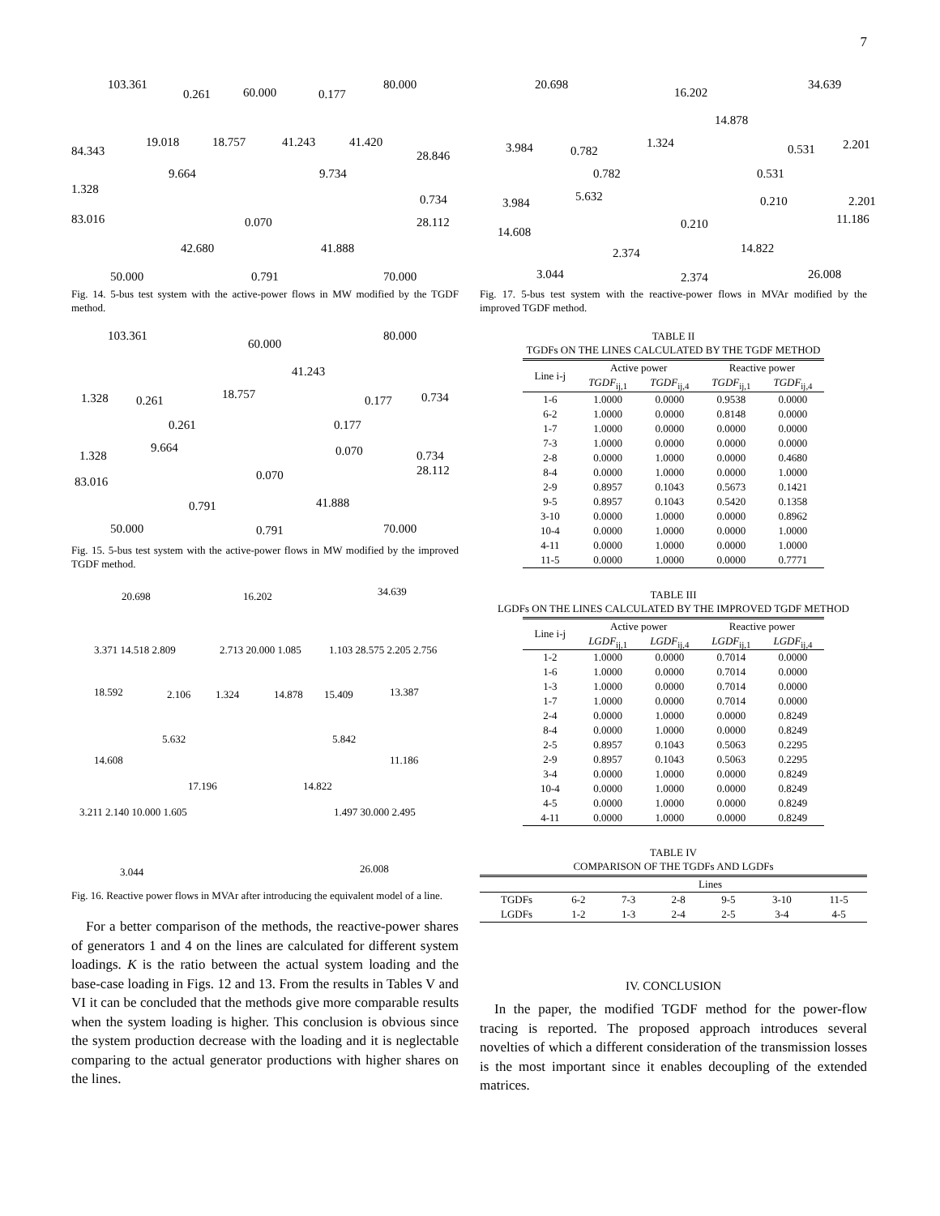7
103.361
0.261 60.000 0.177
80.000
19.018 18.757 41.243 41.420
84.343 28.846
9.664 9.734
1.328
0.734
83.016 0.070 28.112
42.680 41.888
50.000 0.791 70.000
Fig. 14. 5-bus test system with the active-power flows in MW modified by the TGDF method.
103.361
60.000
41.243
80.000
1.328 0.261 18.757 0.177 0.734
0.261 0.177
9.664 0.070 1.328 0.734
28.112
83.016 0.070
0.791 41.888
50.000 0.791 70.000
Fig. 15. 5-bus test system with the active-power flows in MW modified by the improved TGDF method.
20.698 16.202 34.639
3.371 14.518 2.809 2.713 20.000 1.085 1.103 28.575 2.205 2.756
18.592 2.106 1.324 14.878 15.409 13.387
5.632 5.842
14.608 11.186
17.196 14.822
3.211 2.140 10.000 1.605 1.497 30.000 2.495
3.044 26.008
Fig. 16. Reactive power flows in MVAr after introducing the equivalent model of a line.
For a better comparison of the methods, the reactive-power shares of generators 1 and 4 on the lines are calculated for different system loadings. K is the ratio between the actual system loading and the base-case loading in Figs. 12 and 13. From the results in Tables V and VI it can be concluded that the methods give more comparable results when the system loading is higher. This conclusion is obvious since the system production decrease with the loading and it is neglectable comparing to the actual generator productions with higher shares on the lines.
20.698
16.202
34.639
14.878
3.984 0.782
1.324 0.531 2.201
0.782 0.531
5.632 0.210 3.984 2.201
0.210 11.186
14.608
2.374 14.822
3.044 2.374 26.008
Fig. 17. 5-bus test system with the reactive-power flows in MVAr modified by the improved TGDF method.
TABLE II
TGDFs ON THE LINES CALCULATED BY THE TGDF METHOD
| Line i-j | Active power | | Reactive power | |
| --- | --- | --- | --- | --- |
| | TGDF<sub>ij,1</sub> | TGDF<sub>ij,4</sub> | TGDF<sub>ij,1</sub> | TGDF<sub>ij,4</sub> |
| 1-6 | 1.0000 | 0.0000 | 0.9538 | 0.0000 |
| 6-2 | 1.0000 | 0.0000 | 0.8148 | 0.0000 |
| 1-7 | 1.0000 | 0.0000 | 0.0000 | 0.0000 |
| 7-3 | 1.0000 | 0.0000 | 0.0000 | 0.0000 |
| 2-8 | 0.0000 | 1.0000 | 0.0000 | 0.4680 |
| 8-4 | 0.0000 | 1.0000 | 0.0000 | 1.0000 |
| 2-9 | 0.8957 | 0.1043 | 0.5673 | 0.1421 |
| 9-5 | 0.8957 | 0.1043 | 0.5420 | 0.1358 |
| 3-10 | 0.0000 | 1.0000 | 0.0000 | 0.8962 |
| 10-4 | 0.0000 | 1.0000 | 0.0000 | 1.0000 |
| 4-11 | 0.0000 | 1.0000 | 0.0000 | 1.0000 |
| 11-5 | 0.0000 | 1.0000 | 0.0000 | 0.7771 |
TABLE III
LGDFs ON THE LINES CALCULATED BY THE IMPROVED TGDF METHOD
| Line i-j | Active power | | Reactive power | |
| --- | --- | --- | --- | --- |
| | LGDF<sub>ij,1</sub> | LGDF<sub>ij,4</sub> | LGDF<sub>ij,1</sub> | LGDF<sub>ij,4</sub> |
| 1-2 | 1.0000 | 0.0000 | 0.7014 | 0.0000 |
| 1-6 | 1.0000 | 0.0000 | 0.7014 | 0.0000 |
| 1-3 | 1.0000 | 0.0000 | 0.7014 | 0.0000 |
| 1-7 | 1.0000 | 0.0000 | 0.7014 | 0.0000 |
| 2-4 | 0.0000 | 1.0000 | 0.0000 | 0.8249 |
| 8-4 | 0.0000 | 1.0000 | 0.0000 | 0.8249 |
| 2-5 | 0.8957 | 0.1043 | 0.5063 | 0.2295 |
| 2-9 | 0.8957 | 0.1043 | 0.5063 | 0.2295 |
| 3-4 | 0.0000 | 1.0000 | 0.0000 | 0.8249 |
| 10-4 | 0.0000 | 1.0000 | 0.0000 | 0.8249 |
| 4-5 | 0.0000 | 1.0000 | 0.0000 | 0.8249 |
| 4-11 | 0.0000 | 1.0000 | 0.0000 | 0.8249 |
TABLE IV
COMPARISON OF THE TGDFs AND LGDFs
| | Lines | | | | | |
| --- | --- | --- | --- | --- | --- | --- |
| TGDFs | 6-2 | 7-3 | 2-8 | 9-5 | 3-10 | 11-5 |
| LGDFs | 1-2 | 1-3 | 2-4 | 2-5 | 3-4 | 4-5 |
IV. CONCLUSION
In the paper, the modified TGDF method for the power-flow tracing is reported. The proposed approach introduces several novelties of which a different consideration of the transmission losses is the most important since it enables decoupling of the extended matrices.